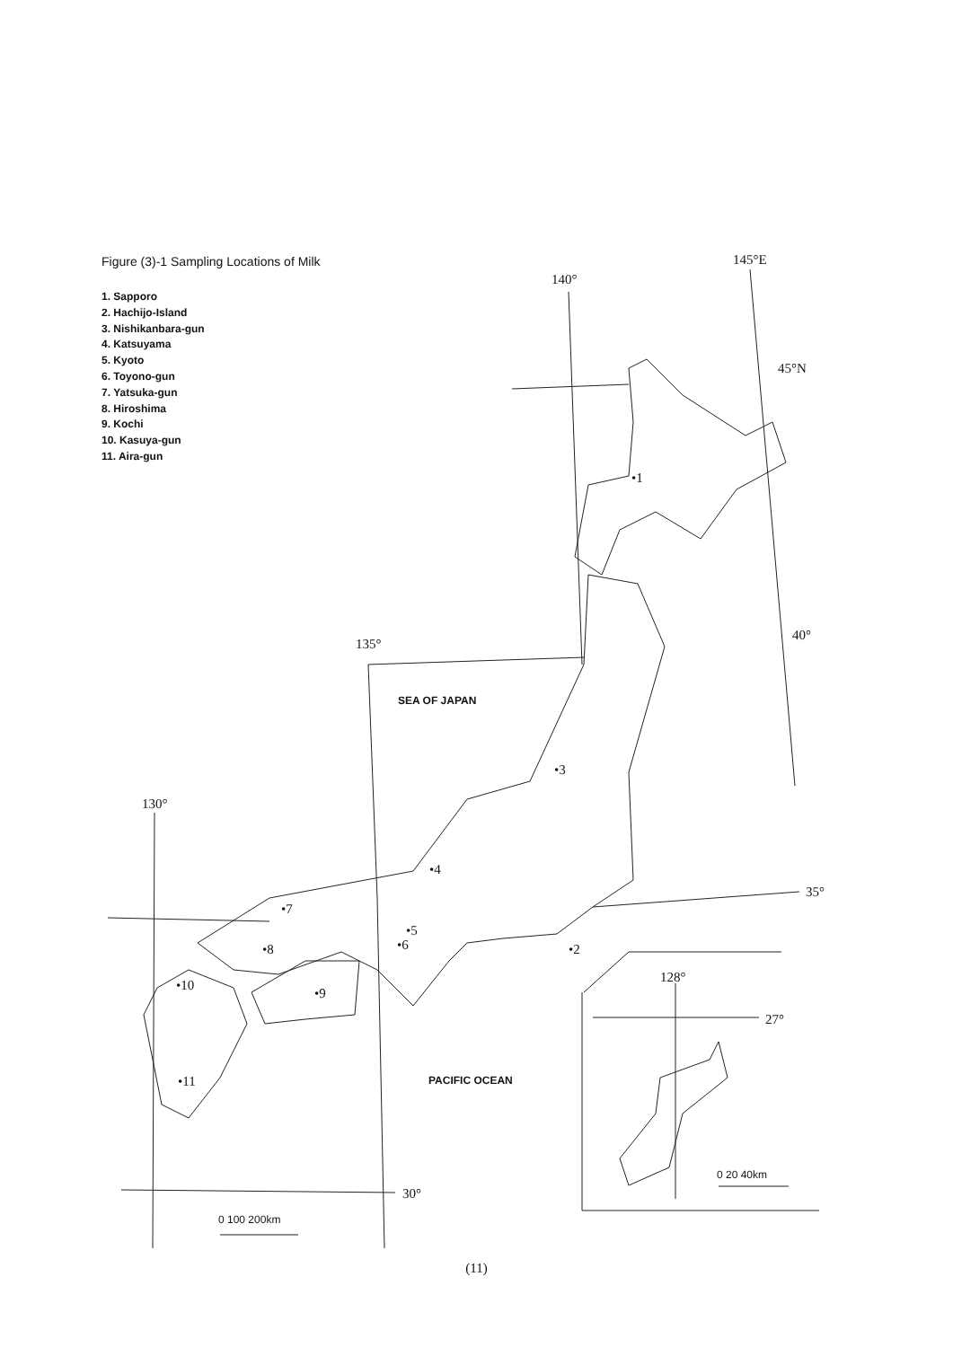Figure (3)-1 Sampling Locations of Milk
1. Sapporo
2. Hachijo-Island
3. Nishikanbara-gun
4. Katsuyama
5. Kyoto
6. Toyono-gun
7. Yatsuka-gun
8. Hiroshima
9. Kochi
10. Kasuya-gun
11. Aira-gun
140°
145°E
45°N
40°
135°
130°
35°
30°
128°
27°
•1
•2
•3
•4
•5
•6
•7
•8
•9
•10
•11
SEA OF JAPAN
PACIFIC OCEAN
0 100 200km
0 20 40km
(11)